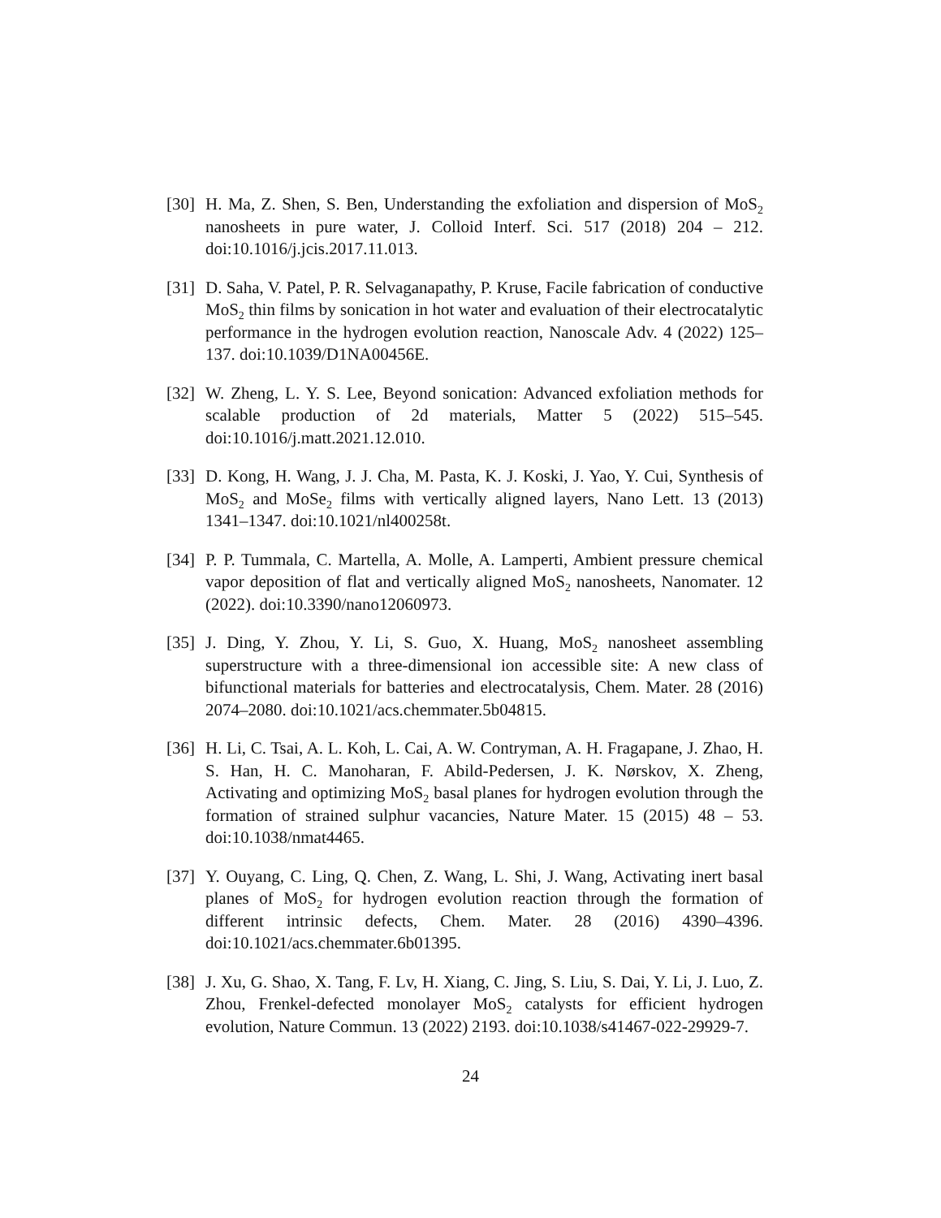[30] H. Ma, Z. Shen, S. Ben, Understanding the exfoliation and dispersion of MoS<sub>2</sub> nanosheets in pure water, J. Colloid Interf. Sci. 517 (2018) 204 – 212. doi:10.1016/j.jcis.2017.11.013.
[31] D. Saha, V. Patel, P. R. Selvaganapathy, P. Kruse, Facile fabrication of conductive MoS<sub>2</sub> thin films by sonication in hot water and evaluation of their electrocatalytic performance in the hydrogen evolution reaction, Nanoscale Adv. 4 (2022) 125–137. doi:10.1039/D1NA00456E.
[32] W. Zheng, L. Y. S. Lee, Beyond sonication: Advanced exfoliation methods for scalable production of 2d materials, Matter 5 (2022) 515–545. doi:10.1016/j.matt.2021.12.010.
[33] D. Kong, H. Wang, J. J. Cha, M. Pasta, K. J. Koski, J. Yao, Y. Cui, Synthesis of MoS<sub>2</sub> and MoSe<sub>2</sub> films with vertically aligned layers, Nano Lett. 13 (2013) 1341–1347. doi:10.1021/nl400258t.
[34] P. P. Tummala, C. Martella, A. Molle, A. Lamperti, Ambient pressure chemical vapor deposition of flat and vertically aligned MoS<sub>2</sub> nanosheets, Nanomater. 12 (2022). doi:10.3390/nano12060973.
[35] J. Ding, Y. Zhou, Y. Li, S. Guo, X. Huang, MoS<sub>2</sub> nanosheet assembling superstructure with a three-dimensional ion accessible site: A new class of bifunctional materials for batteries and electrocatalysis, Chem. Mater. 28 (2016) 2074–2080. doi:10.1021/acs.chemmater.5b04815.
[36] H. Li, C. Tsai, A. L. Koh, L. Cai, A. W. Contryman, A. H. Fragapane, J. Zhao, H. S. Han, H. C. Manoharan, F. Abild-Pedersen, J. K. Nørskov, X. Zheng, Activating and optimizing MoS<sub>2</sub> basal planes for hydrogen evolution through the formation of strained sulphur vacancies, Nature Mater. 15 (2015) 48 – 53. doi:10.1038/nmat4465.
[37] Y. Ouyang, C. Ling, Q. Chen, Z. Wang, L. Shi, J. Wang, Activating inert basal planes of MoS<sub>2</sub> for hydrogen evolution reaction through the formation of different intrinsic defects, Chem. Mater. 28 (2016) 4390–4396. doi:10.1021/acs.chemmater.6b01395.
[38] J. Xu, G. Shao, X. Tang, F. Lv, H. Xiang, C. Jing, S. Liu, S. Dai, Y. Li, J. Luo, Z. Zhou, Frenkel-defected monolayer MoS<sub>2</sub> catalysts for efficient hydrogen evolution, Nature Commun. 13 (2022) 2193. doi:10.1038/s41467-022-29929-7.
24